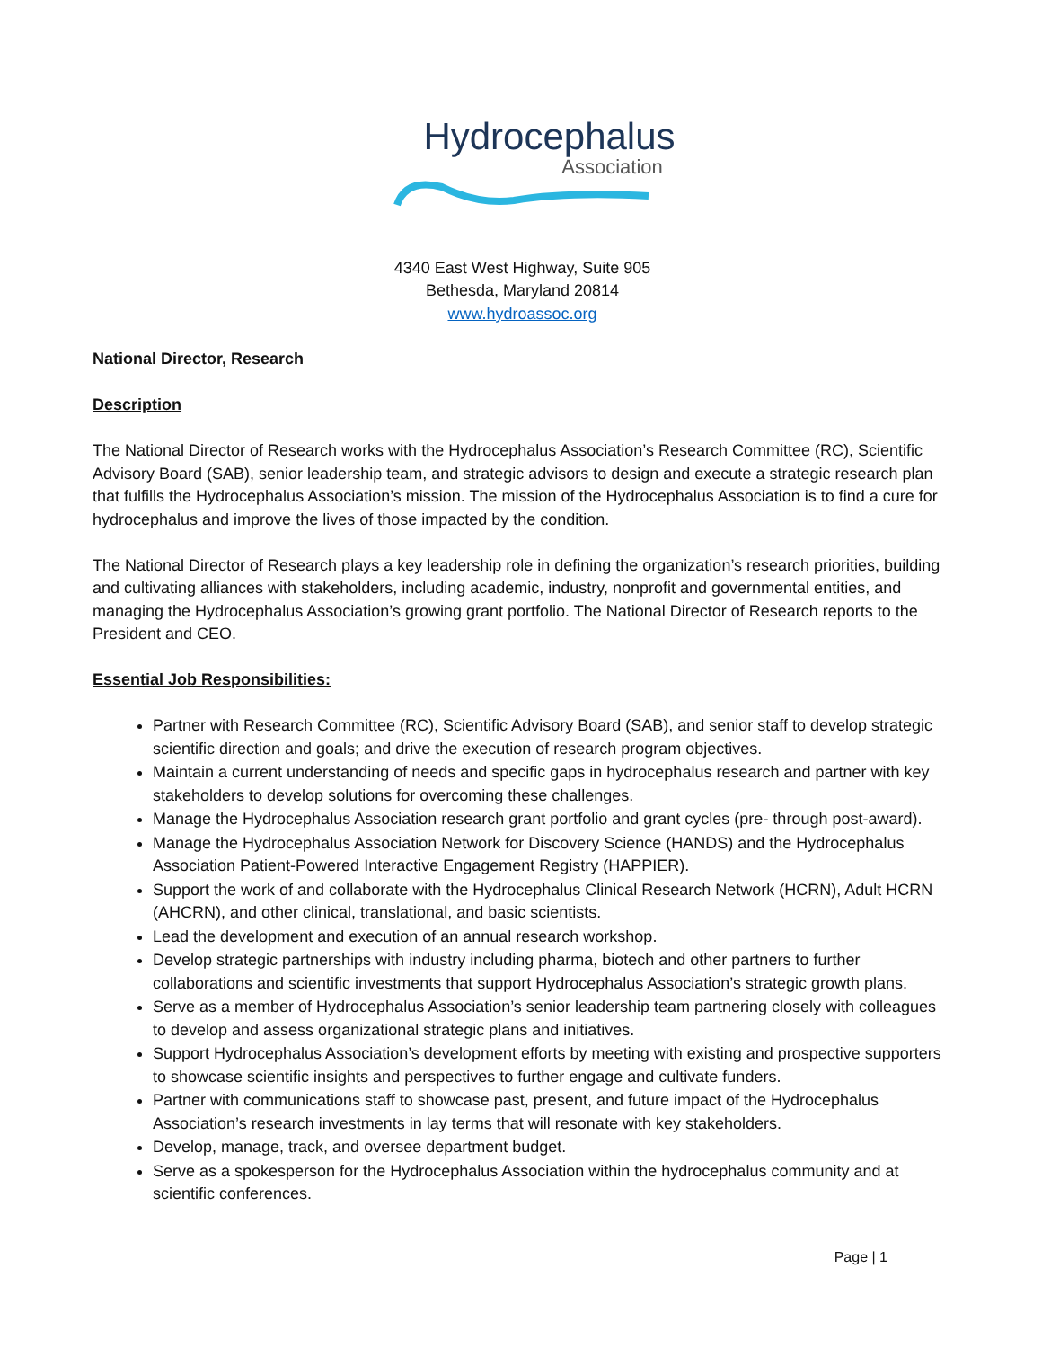Hydrocephalus
Association
4340 East West Highway, Suite 905
Bethesda, Maryland 20814
www.hydroassoc.org
National Director, Research
Description
The National Director of Research works with the Hydrocephalus Association’s Research Committee (RC), Scientific Advisory Board (SAB), senior leadership team, and strategic advisors to design and execute a strategic research plan that fulfills the Hydrocephalus Association’s mission. The mission of the Hydrocephalus Association is to find a cure for hydrocephalus and improve the lives of those impacted by the condition.
The National Director of Research plays a key leadership role in defining the organization’s research priorities, building and cultivating alliances with stakeholders, including academic, industry, nonprofit and governmental entities, and managing the Hydrocephalus Association’s growing grant portfolio. The National Director of Research reports to the President and CEO.
Essential Job Responsibilities:
Partner with Research Committee (RC), Scientific Advisory Board (SAB), and senior staff to develop strategic scientific direction and goals; and drive the execution of research program objectives.
Maintain a current understanding of needs and specific gaps in hydrocephalus research and partner with key stakeholders to develop solutions for overcoming these challenges.
Manage the Hydrocephalus Association research grant portfolio and grant cycles (pre- through post-award).
Manage the Hydrocephalus Association Network for Discovery Science (HANDS) and the Hydrocephalus Association Patient-Powered Interactive Engagement Registry (HAPPIER).
Support the work of and collaborate with the Hydrocephalus Clinical Research Network (HCRN), Adult HCRN (AHCRN), and other clinical, translational, and basic scientists.
Lead the development and execution of an annual research workshop.
Develop strategic partnerships with industry including pharma, biotech and other partners to further collaborations and scientific investments that support Hydrocephalus Association’s strategic growth plans.
Serve as a member of Hydrocephalus Association’s senior leadership team partnering closely with colleagues to develop and assess organizational strategic plans and initiatives.
Support Hydrocephalus Association’s development efforts by meeting with existing and prospective supporters to showcase scientific insights and perspectives to further engage and cultivate funders.
Partner with communications staff to showcase past, present, and future impact of the Hydrocephalus Association’s research investments in lay terms that will resonate with key stakeholders.
Develop, manage, track, and oversee department budget.
Serve as a spokesperson for the Hydrocephalus Association within the hydrocephalus community and at scientific conferences.
Page | 1